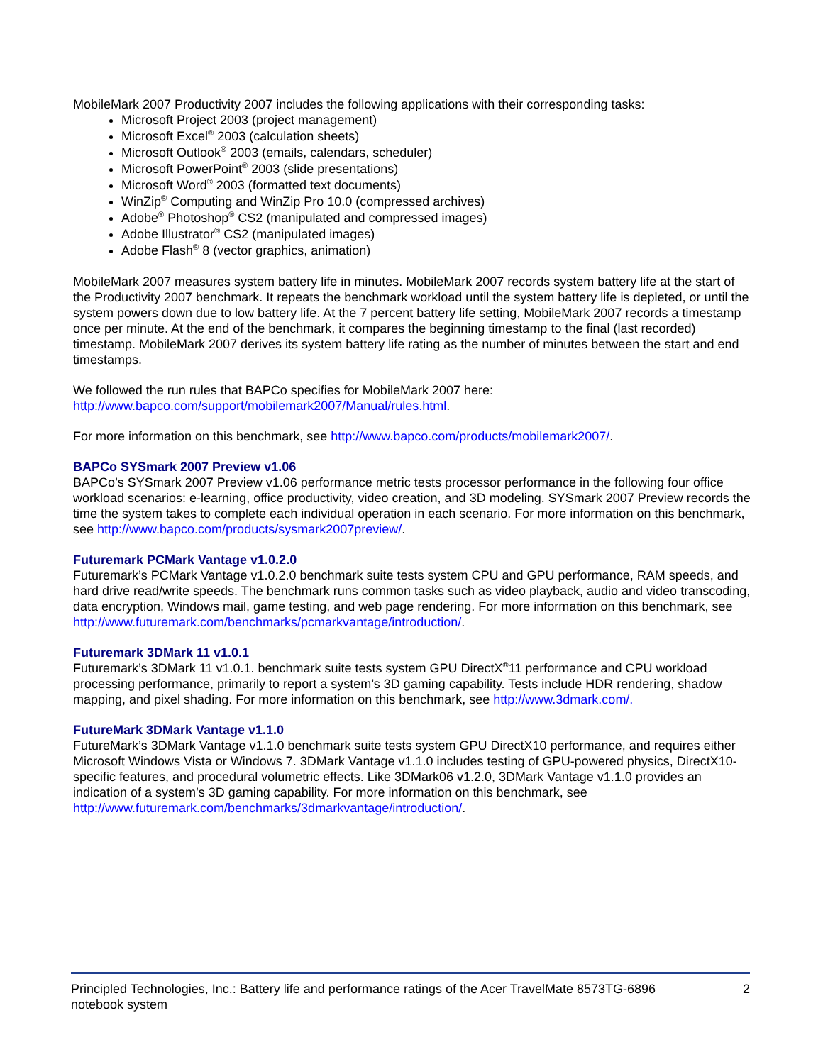MobileMark 2007 Productivity 2007 includes the following applications with their corresponding tasks:
Microsoft Project 2003 (project management)
Microsoft Excel<sup>®</sup> 2003 (calculation sheets)
Microsoft Outlook<sup>®</sup> 2003 (emails, calendars, scheduler)
Microsoft PowerPoint<sup>®</sup> 2003 (slide presentations)
Microsoft Word<sup>®</sup> 2003 (formatted text documents)
WinZip<sup>®</sup> Computing and WinZip Pro 10.0 (compressed archives)
Adobe<sup>®</sup> Photoshop<sup>®</sup> CS2 (manipulated and compressed images)
Adobe Illustrator<sup>®</sup> CS2 (manipulated images)
Adobe Flash<sup>®</sup> 8 (vector graphics, animation)
MobileMark 2007 measures system battery life in minutes. MobileMark 2007 records system battery life at the start of the Productivity 2007 benchmark. It repeats the benchmark workload until the system battery life is depleted, or until the system powers down due to low battery life. At the 7 percent battery life setting, MobileMark 2007 records a timestamp once per minute. At the end of the benchmark, it compares the beginning timestamp to the final (last recorded) timestamp. MobileMark 2007 derives its system battery life rating as the number of minutes between the start and end timestamps.
We followed the run rules that BAPCo specifies for MobileMark 2007 here:
http://www.bapco.com/support/mobilemark2007/Manual/rules.html.
For more information on this benchmark, see http://www.bapco.com/products/mobilemark2007/.
BAPCo SYSmark 2007 Preview v1.06
BAPCo’s SYSmark 2007 Preview v1.06 performance metric tests processor performance in the following four office workload scenarios: e-learning, office productivity, video creation, and 3D modeling. SYSmark 2007 Preview records the time the system takes to complete each individual operation in each scenario. For more information on this benchmark, see http://www.bapco.com/products/sysmark2007preview/.
Futuremark PCMark Vantage v1.0.2.0
Futuremark’s PCMark Vantage v1.0.2.0 benchmark suite tests system CPU and GPU performance, RAM speeds, and hard drive read/write speeds. The benchmark runs common tasks such as video playback, audio and video transcoding, data encryption, Windows mail, game testing, and web page rendering. For more information on this benchmark, see http://www.futuremark.com/benchmarks/pcmarkvantage/introduction/.
Futuremark 3DMark 11 v1.0.1
Futuremark’s 3DMark 11 v1.0.1. benchmark suite tests system GPU DirectX<sup>®</sup>11 performance and CPU workload processing performance, primarily to report a system’s 3D gaming capability. Tests include HDR rendering, shadow mapping, and pixel shading. For more information on this benchmark, see http://www.3dmark.com/.
FutureMark 3DMark Vantage v1.1.0
FutureMark’s 3DMark Vantage v1.1.0 benchmark suite tests system GPU DirectX10 performance, and requires either Microsoft Windows Vista or Windows 7. 3DMark Vantage v1.1.0 includes testing of GPU-powered physics, DirectX10-specific features, and procedural volumetric effects. Like 3DMark06 v1.2.0, 3DMark Vantage v1.1.0 provides an indication of a system’s 3D gaming capability. For more information on this benchmark, see http://www.futuremark.com/benchmarks/3dmarkvantage/introduction/.
Principled Technologies, Inc.: Battery life and performance ratings of the Acer TravelMate 8573TG-6896 notebook system
2